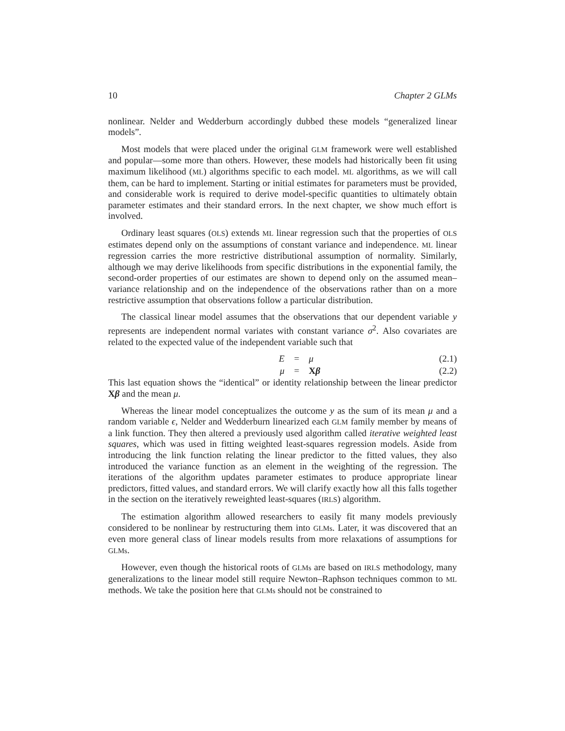10 Chapter 2 GLMs
nonlinear. Nelder and Wedderburn accordingly dubbed these models “generalized linear models”.
Most models that were placed under the original GLM framework were well established and popular—some more than others. However, these models had historically been fit using maximum likelihood (ML) algorithms specific to each model. ML algorithms, as we will call them, can be hard to implement. Starting or initial estimates for parameters must be provided, and considerable work is required to derive model-specific quantities to ultimately obtain parameter estimates and their standard errors. In the next chapter, we show much effort is involved.
Ordinary least squares (OLS) extends ML linear regression such that the properties of OLS estimates depend only on the assumptions of constant variance and independence. ML linear regression carries the more restrictive distributional assumption of normality. Similarly, although we may derive likelihoods from specific distributions in the exponential family, the second-order properties of our estimates are shown to depend only on the assumed mean–variance relationship and on the independence of the observations rather than on a more restrictive assumption that observations follow a particular distribution.
The classical linear model assumes that the observations that our dependent variable y represents are independent normal variates with constant variance σ<sup>2</sup>. Also covariates are related to the expected value of the independent variable such that
E = μ (2.1)
μ = Xβ (2.2)
This last equation shows the “identical” or identity relationship between the linear predictor Xβ and the mean μ.
Whereas the linear model conceptualizes the outcome y as the sum of its mean μ and a random variable ϵ, Nelder and Wedderburn linearized each GLM family member by means of a link function. They then altered a previously used algorithm called iterative weighted least squares, which was used in fitting weighted least-squares regression models. Aside from introducing the link function relating the linear predictor to the fitted values, they also introduced the variance function as an element in the weighting of the regression. The iterations of the algorithm updates parameter estimates to produce appropriate linear predictors, fitted values, and standard errors. We will clarify exactly how all this falls together in the section on the iteratively reweighted least-squares (IRLS) algorithm.
The estimation algorithm allowed researchers to easily fit many models previously considered to be nonlinear by restructuring them into GLMs. Later, it was discovered that an even more general class of linear models results from more relaxations of assumptions for GLMs.
However, even though the historical roots of GLMs are based on IRLS methodology, many generalizations to the linear model still require Newton–Raphson techniques common to ML methods. We take the position here that GLMs should not be constrained to